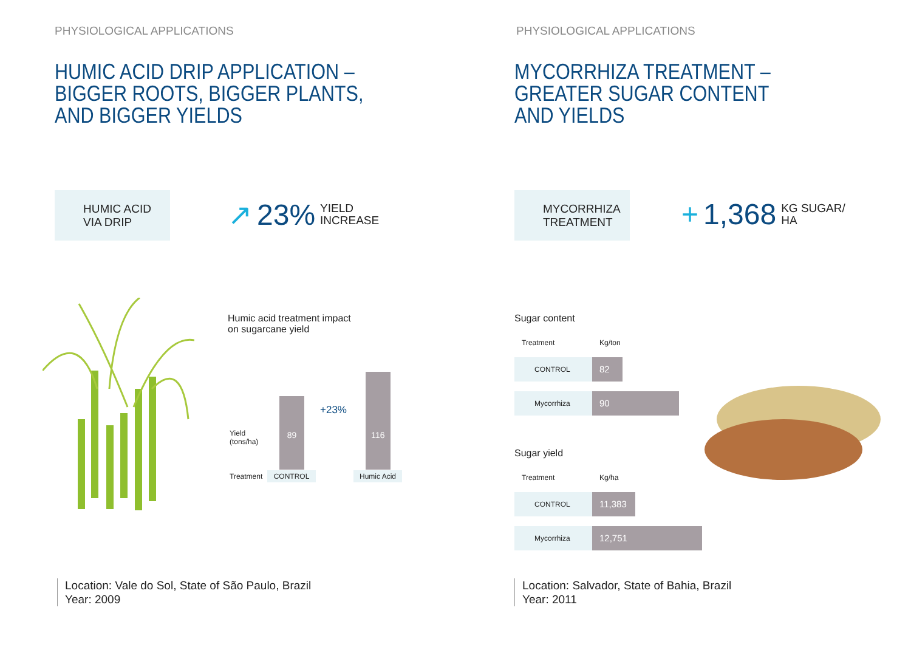PHYSIOLOGICAL APPLICATIONS
HUMIC ACID DRIP APPLICATION –
BIGGER ROOTS, BIGGER PLANTS,
AND BIGGER YIELDS
HUMIC ACID
VIA DRIP
↗ 23% YIELD
INCREASE
Humic acid treatment impact
on sugarcane yield
Yield
(tons/ha)
Treatment
89
116
+23%
CONTROL Humic Acid
Location: Vale do Sol, State of São Paulo, Brazil
Year: 2009
PHYSIOLOGICAL APPLICATIONS
MYCORRHIZA TREATMENT –
GREATER SUGAR CONTENT
AND YIELDS
MYCORRHIZA
TREATMENT
+ 1,368 KG SUGAR/
HA
Sugar content
| Treatment | Kg/ton |
| --- | --- |
| CONTROL | 82 |
| Mycorrhiza | 90 |
Sugar yield
| Treatment | Kg/ha |
| --- | --- |
| CONTROL | 11,383 |
| Mycorrhiza | 12,751 |
Location: Salvador, State of Bahia, Brazil
Year: 2011